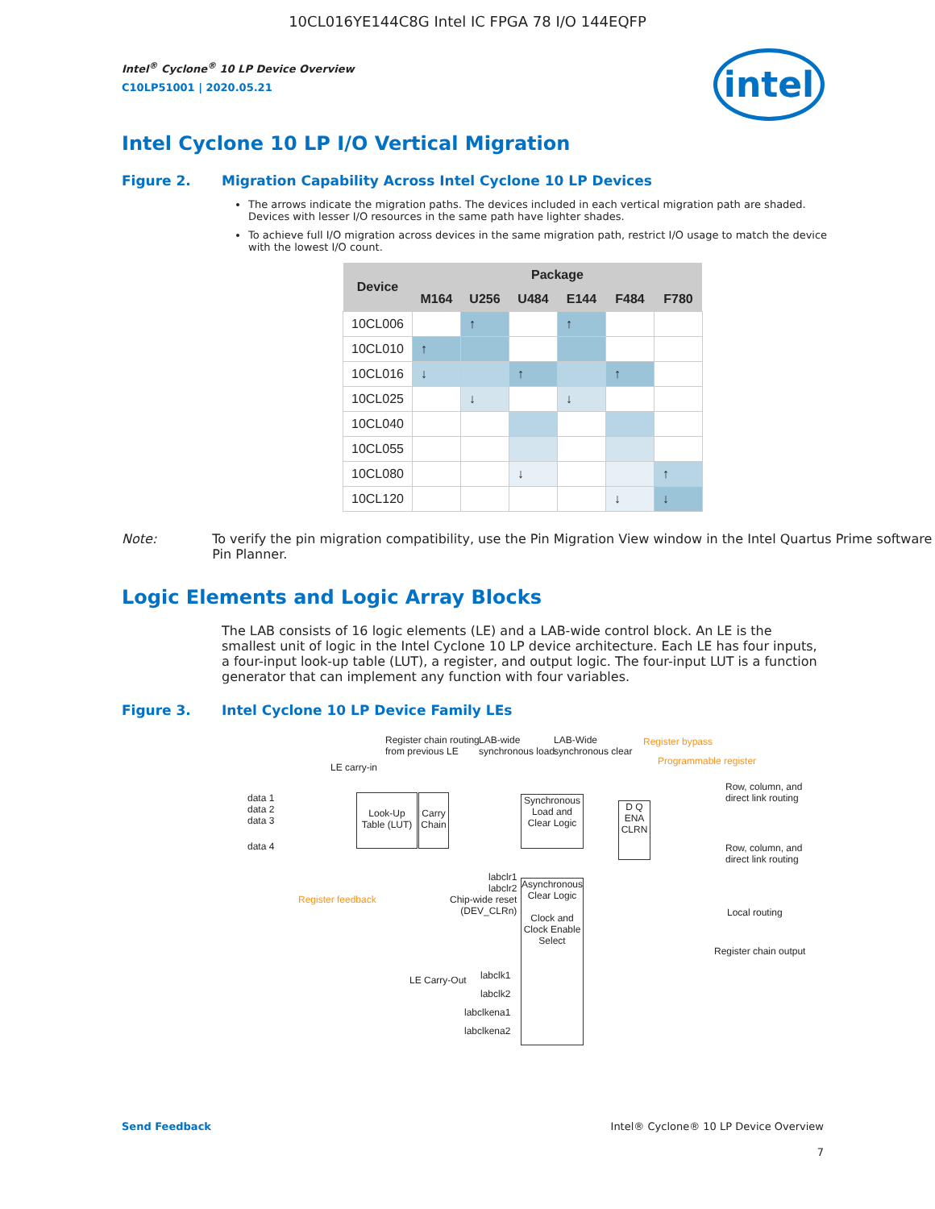10CL016YE144C8G Intel IC FPGA 78 I/O 144EQFP
intel
Intel<sup>®</sup> Cyclone<sup>®</sup> 10 LP Device Overview
C10LP51001 | 2020.05.21
Intel Cyclone 10 LP I/O Vertical Migration
Figure 2. Migration Capability Across Intel Cyclone 10 LP Devices
The arrows indicate the migration paths. The devices included in each vertical migration path are shaded. Devices with lesser I/O resources in the same path have lighter shades.
To achieve full I/O migration across devices in the same migration path, restrict I/O usage to match the device with the lowest I/O count.
| Device | Package | | | | | |
| --- | --- | --- | --- | --- | --- | --- |
| | M164 | U256 | U484 | E144 | F484 | F780 |
| 10CL006 | | ↑ | | ↑ | | |
| 10CL010 | ↑ | | | | | |
| 10CL016 | ↓ | | ↑ | | ↑ | |
| 10CL025 | | ↓ | | ↓ | | |
| 10CL040 | | | | | | |
| 10CL055 | | | | | | |
| 10CL080 | | | ↓ | | | ↑ |
| 10CL120 | | | | | ↓ | ↓ |
Note: To verify the pin migration compatibility, use the Pin Migration View window in the Intel Quartus Prime software Pin Planner.
Logic Elements and Logic Array Blocks
The LAB consists of 16 logic elements (LE) and a LAB-wide control block. An LE is the smallest unit of logic in the Intel Cyclone 10 LP device architecture. Each LE has four inputs, a four-input look-up table (LUT), a register, and output logic. The four-input LUT is a function generator that can implement any function with four variables.
Figure 3. Intel Cyclone 10 LP Device Family LEs
Register chain routing
from previous LE
LAB-wide
synchronous load
LAB-Wide
synchronous clear
Register bypass
Programmable register
LE carry-in
data 1
data 2
data 3
data 4
Look-Up Table (LUT)
Carry Chain
Synchronous Load and Clear Logic
D Q
ENA CLRN
Row, column, and
direct link routing
Row, column, and
direct link routing
Local routing
Register chain output
Register feedback
labclr1
labclr2
Chip-wide reset
(DEV_CLRn)
Asynchronous Clear Logic
Clock and Clock Enable Select
LE Carry-Out
labclk1
labclk2
labclkena1
labclkena2
Send Feedback Intel® Cyclone® 10 LP Device Overview
7